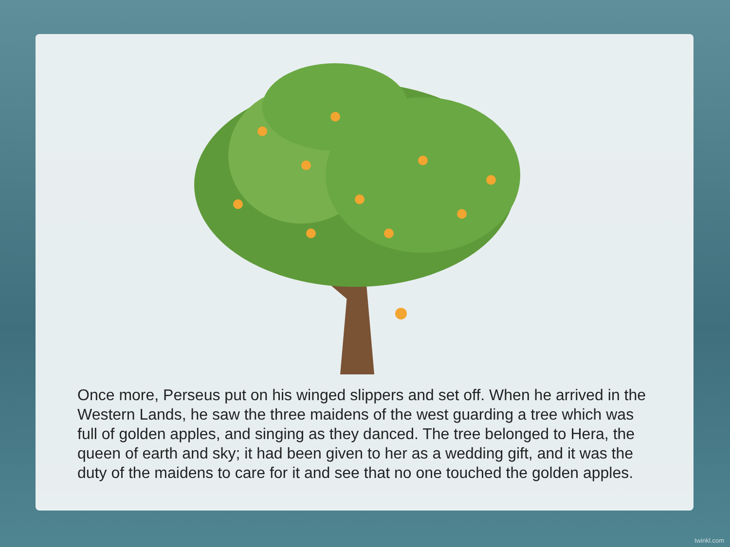Once more, Perseus put on his winged slippers and set off. When he arrived in the Western Lands, he saw the three maidens of the west guarding a tree which was full of golden apples, and singing as they danced. The tree belonged to Hera, the queen of earth and sky; it had been given to her as a wedding gift, and it was the duty of the maidens to care for it and see that no one touched the golden apples.
twinkl.com